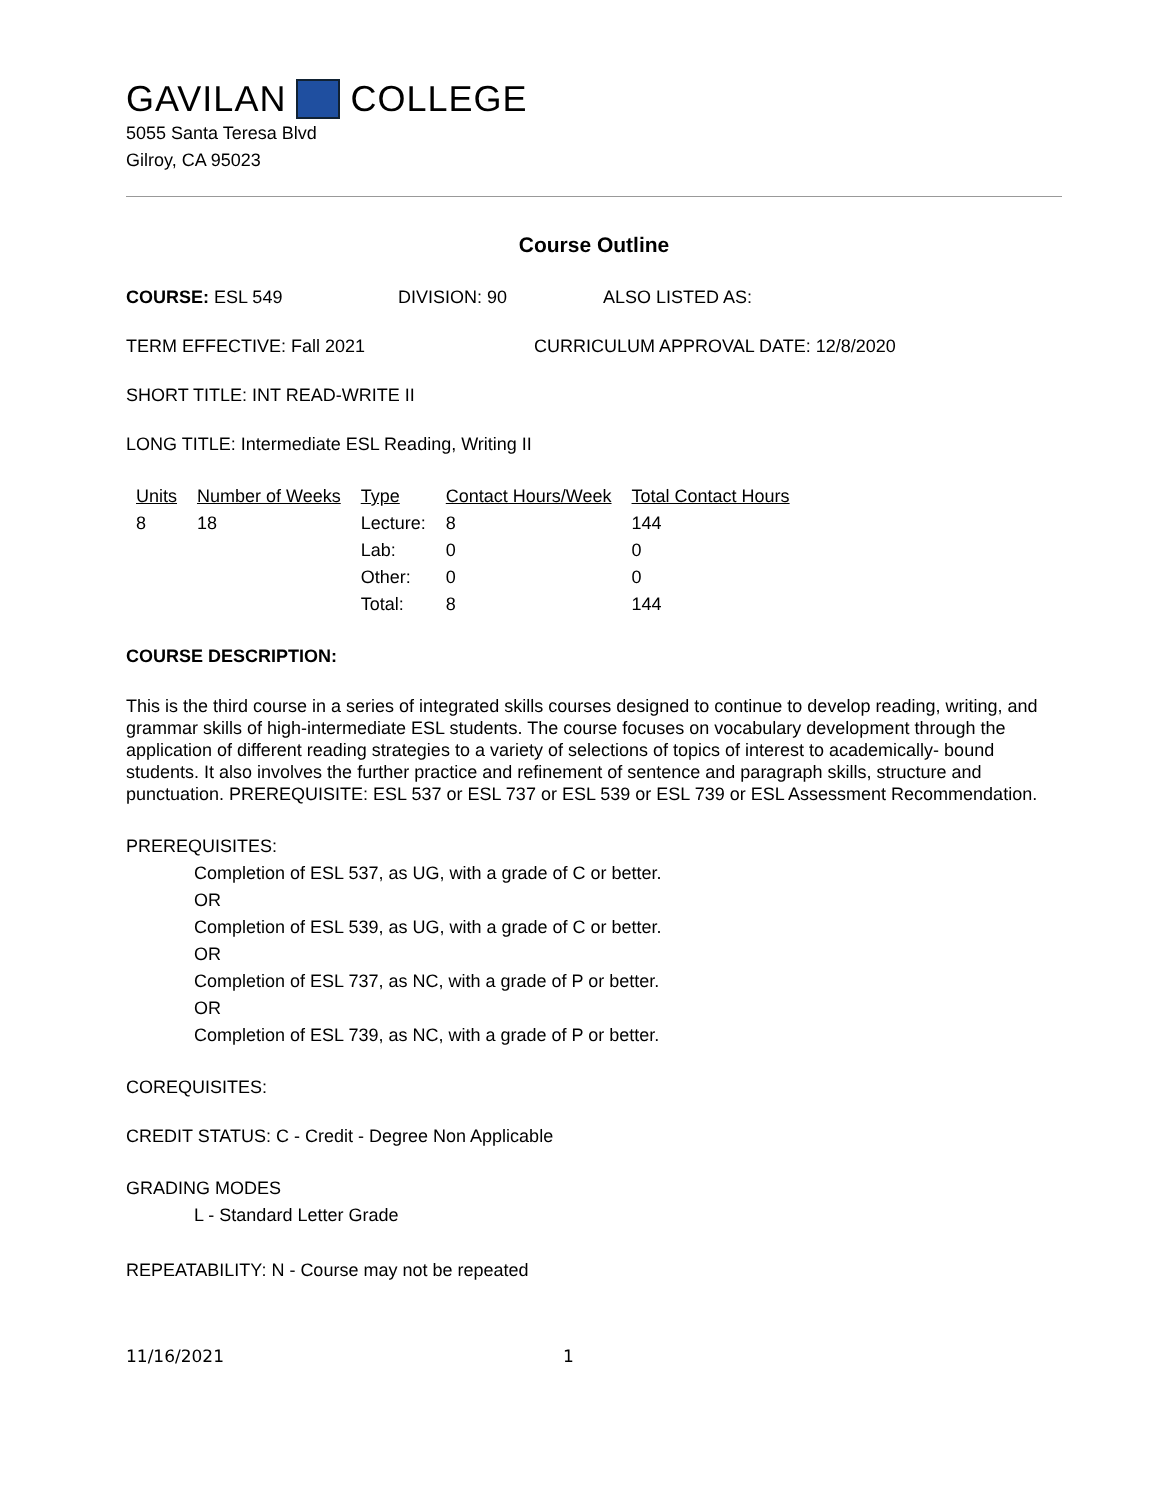GAVILAN COLLEGE
5055 Santa Teresa Blvd
Gilroy, CA 95023
Course Outline
COURSE: ESL 549 DIVISION: 90 ALSO LISTED AS:
TERM EFFECTIVE: Fall 2021 CURRICULUM APPROVAL DATE: 12/8/2020
SHORT TITLE: INT READ-WRITE II
LONG TITLE: Intermediate ESL Reading, Writing II
| Units | Number of Weeks | Type | Contact Hours/Week | Total Contact Hours |
| --- | --- | --- | --- | --- |
| 8 | 18 | Lecture: | 8 | 144 |
| | | Lab: | 0 | 0 |
| | | Other: | 0 | 0 |
| | | Total: | 8 | 144 |
COURSE DESCRIPTION:
This is the third course in a series of integrated skills courses designed to continue to develop reading, writing, and grammar skills of high-intermediate ESL students. The course focuses on vocabulary development through the application of different reading strategies to a variety of selections of topics of interest to academically- bound students. It also involves the further practice and refinement of sentence and paragraph skills, structure and punctuation. PREREQUISITE: ESL 537 or ESL 737 or ESL 539 or ESL 739 or ESL Assessment Recommendation.
PREREQUISITES:
Completion of ESL 537, as UG, with a grade of C or better.
OR
Completion of ESL 539, as UG, with a grade of C or better.
OR
Completion of ESL 737, as NC, with a grade of P or better.
OR
Completion of ESL 739, as NC, with a grade of P or better.
COREQUISITES:
CREDIT STATUS: C - Credit - Degree Non Applicable
GRADING MODES
L - Standard Letter Grade
REPEATABILITY: N - Course may not be repeated
11/16/2021 1